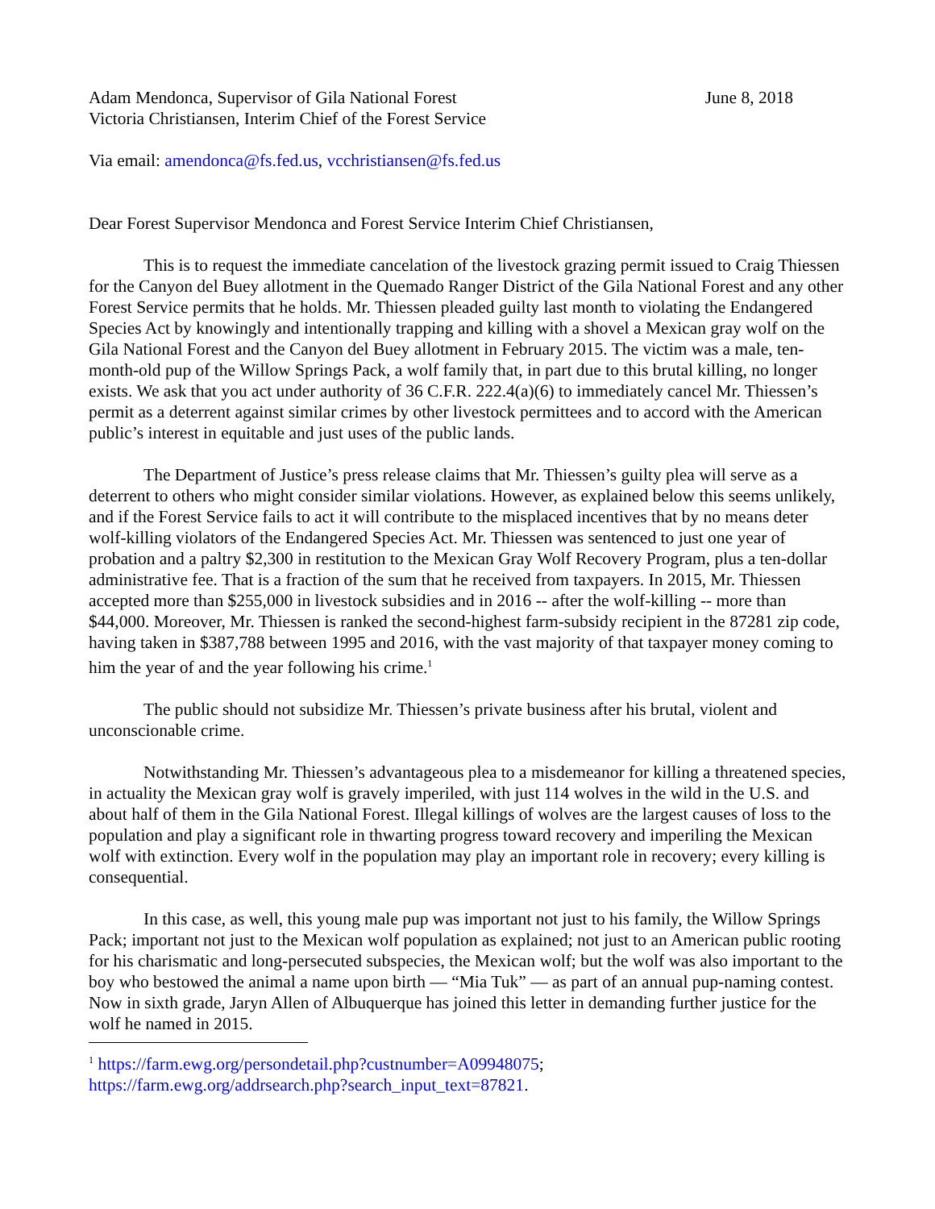Adam Mendonca, Supervisor of Gila National Forest June 8, 2018
Victoria Christiansen, Interim Chief of the Forest Service
Via email: amendonca@fs.fed.us, vcchristiansen@fs.fed.us
Dear Forest Supervisor Mendonca and Forest Service Interim Chief Christiansen,
This is to request the immediate cancelation of the livestock grazing permit issued to Craig Thiessen for the Canyon del Buey allotment in the Quemado Ranger District of the Gila National Forest and any other Forest Service permits that he holds. Mr. Thiessen pleaded guilty last month to violating the Endangered Species Act by knowingly and intentionally trapping and killing with a shovel a Mexican gray wolf on the Gila National Forest and the Canyon del Buey allotment in February 2015. The victim was a male, ten-month-old pup of the Willow Springs Pack, a wolf family that, in part due to this brutal killing, no longer exists. We ask that you act under authority of 36 C.F.R. 222.4(a)(6) to immediately cancel Mr. Thiessen’s permit as a deterrent against similar crimes by other livestock permittees and to accord with the American public’s interest in equitable and just uses of the public lands.
The Department of Justice’s press release claims that Mr. Thiessen’s guilty plea will serve as a deterrent to others who might consider similar violations. However, as explained below this seems unlikely, and if the Forest Service fails to act it will contribute to the misplaced incentives that by no means deter wolf-killing violators of the Endangered Species Act. Mr. Thiessen was sentenced to just one year of probation and a paltry $2,300 in restitution to the Mexican Gray Wolf Recovery Program, plus a ten-dollar administrative fee. That is a fraction of the sum that he received from taxpayers. In 2015, Mr. Thiessen accepted more than $255,000 in livestock subsidies and in 2016 -- after the wolf-killing -- more than $44,000. Moreover, Mr. Thiessen is ranked the second-highest farm-subsidy recipient in the 87281 zip code, having taken in $387,788 between 1995 and 2016, with the vast majority of that taxpayer money coming to him the year of and the year following his crime.<sup>1</sup>
The public should not subsidize Mr. Thiessen’s private business after his brutal, violent and unconscionable crime.
Notwithstanding Mr. Thiessen’s advantageous plea to a misdemeanor for killing a threatened species, in actuality the Mexican gray wolf is gravely imperiled, with just 114 wolves in the wild in the U.S. and about half of them in the Gila National Forest. Illegal killings of wolves are the largest causes of loss to the population and play a significant role in thwarting progress toward recovery and imperiling the Mexican wolf with extinction. Every wolf in the population may play an important role in recovery; every killing is consequential.
In this case, as well, this young male pup was important not just to his family, the Willow Springs Pack; important not just to the Mexican wolf population as explained; not just to an American public rooting for his charismatic and long-persecuted subspecies, the Mexican wolf; but the wolf was also important to the boy who bestowed the animal a name upon birth — “Mia Tuk” — as part of an annual pup-naming contest. Now in sixth grade, Jaryn Allen of Albuquerque has joined this letter in demanding further justice for the wolf he named in 2015.
<sup>1</sup> https://farm.ewg.org/persondetail.php?custnumber=A09948075;
https://farm.ewg.org/addrsearch.php?search_input_text=87821.